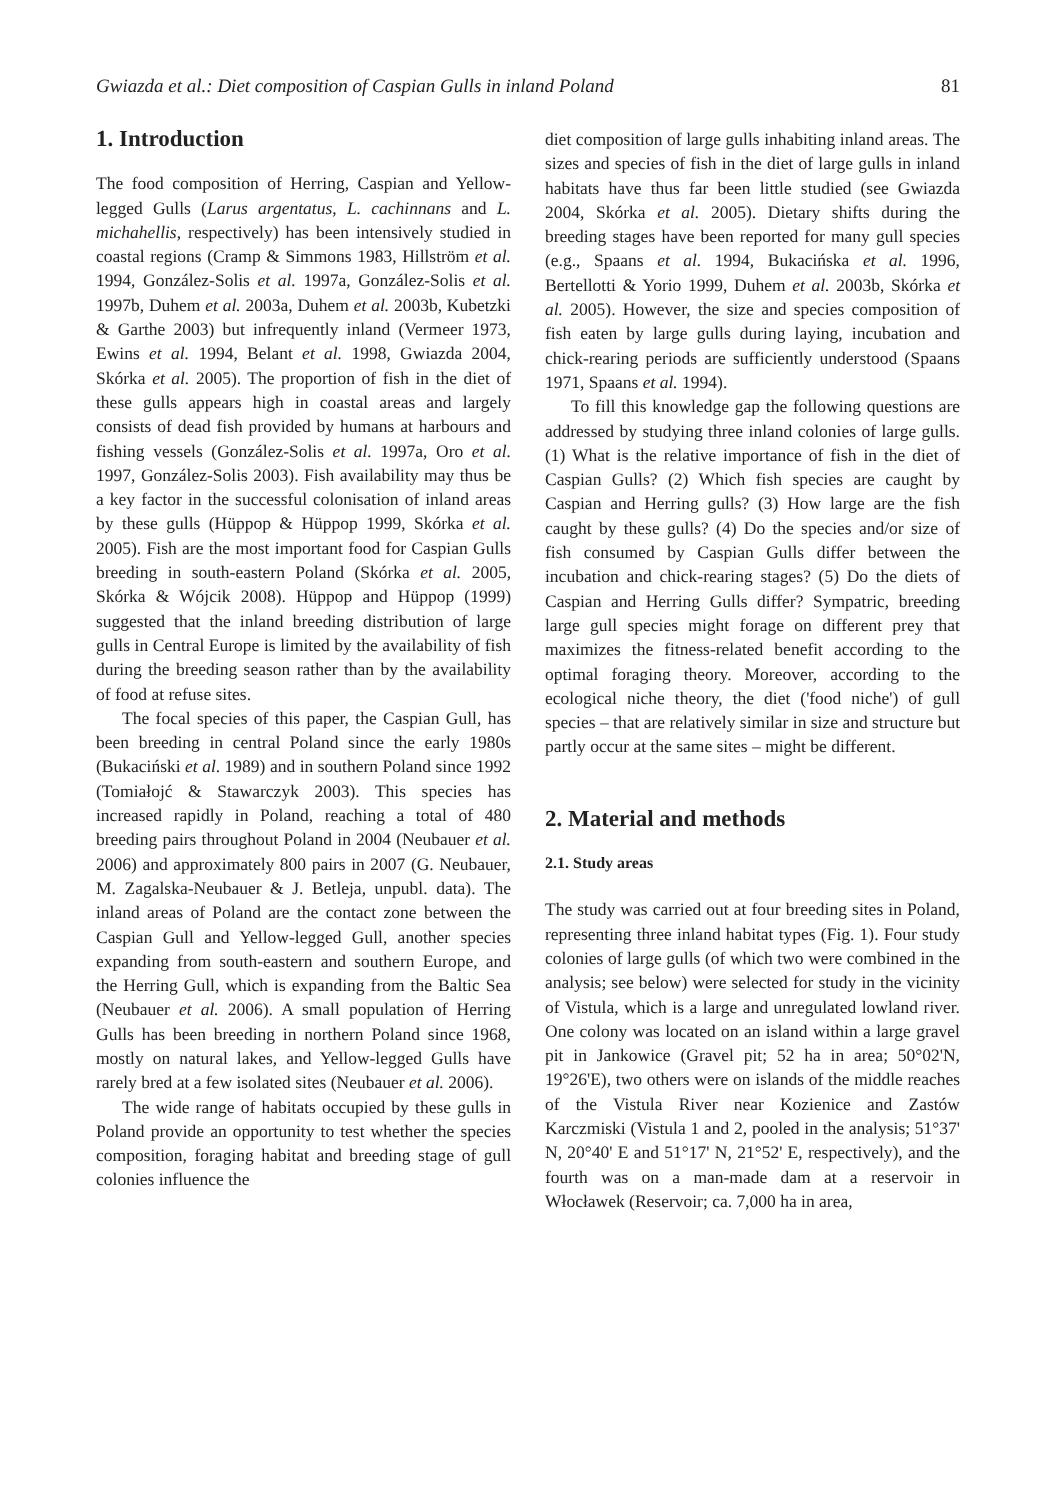Gwiazda et al.: Diet composition of Caspian Gulls in inland Poland 81
1. Introduction
The food composition of Herring, Caspian and Yellow-legged Gulls (Larus argentatus, L. cachinnans and L. michahellis, respectively) has been intensively studied in coastal regions (Cramp & Simmons 1983, Hillström et al. 1994, González-Solis et al. 1997a, González-Solis et al. 1997b, Duhem et al. 2003a, Duhem et al. 2003b, Kubetzki & Garthe 2003) but infrequently inland (Vermeer 1973, Ewins et al. 1994, Belant et al. 1998, Gwiazda 2004, Skórka et al. 2005). The proportion of fish in the diet of these gulls appears high in coastal areas and largely consists of dead fish provided by humans at harbours and fishing vessels (González-Solis et al. 1997a, Oro et al. 1997, González-Solis 2003). Fish availability may thus be a key factor in the successful colonisation of inland areas by these gulls (Hüppop & Hüppop 1999, Skórka et al. 2005). Fish are the most important food for Caspian Gulls breeding in south-eastern Poland (Skórka et al. 2005, Skórka & Wójcik 2008). Hüppop and Hüppop (1999) suggested that the inland breeding distribution of large gulls in Central Europe is limited by the availability of fish during the breeding season rather than by the availability of food at refuse sites.
The focal species of this paper, the Caspian Gull, has been breeding in central Poland since the early 1980s (Bukaciński et al. 1989) and in southern Poland since 1992 (Tomiałojć & Stawarczyk 2003). This species has increased rapidly in Poland, reaching a total of 480 breeding pairs throughout Poland in 2004 (Neubauer et al. 2006) and approximately 800 pairs in 2007 (G. Neubauer, M. Zagalska-Neubauer & J. Betleja, unpubl. data). The inland areas of Poland are the contact zone between the Caspian Gull and Yellow-legged Gull, another species expanding from south-eastern and southern Europe, and the Herring Gull, which is expanding from the Baltic Sea (Neubauer et al. 2006). A small population of Herring Gulls has been breeding in northern Poland since 1968, mostly on natural lakes, and Yellow-legged Gulls have rarely bred at a few isolated sites (Neubauer et al. 2006).
The wide range of habitats occupied by these gulls in Poland provide an opportunity to test whether the species composition, foraging habitat and breeding stage of gull colonies influence the
diet composition of large gulls inhabiting inland areas. The sizes and species of fish in the diet of large gulls in inland habitats have thus far been little studied (see Gwiazda 2004, Skórka et al. 2005). Dietary shifts during the breeding stages have been reported for many gull species (e.g., Spaans et al. 1994, Bukacińska et al. 1996, Bertellotti & Yorio 1999, Duhem et al. 2003b, Skórka et al. 2005). However, the size and species composition of fish eaten by large gulls during laying, incubation and chick-rearing periods are sufficiently understood (Spaans 1971, Spaans et al. 1994).
To fill this knowledge gap the following questions are addressed by studying three inland colonies of large gulls. (1) What is the relative importance of fish in the diet of Caspian Gulls? (2) Which fish species are caught by Caspian and Herring gulls? (3) How large are the fish caught by these gulls? (4) Do the species and/or size of fish consumed by Caspian Gulls differ between the incubation and chick-rearing stages? (5) Do the diets of Caspian and Herring Gulls differ? Sympatric, breeding large gull species might forage on different prey that maximizes the fitness-related benefit according to the optimal foraging theory. Moreover, according to the ecological niche theory, the diet ('food niche') of gull species – that are relatively similar in size and structure but partly occur at the same sites – might be different.
2. Material and methods
2.1. Study areas
The study was carried out at four breeding sites in Poland, representing three inland habitat types (Fig. 1). Four study colonies of large gulls (of which two were combined in the analysis; see below) were selected for study in the vicinity of Vistula, which is a large and unregulated lowland river. One colony was located on an island within a large gravel pit in Jankowice (Gravel pit; 52 ha in area; 50°02'N, 19°26'E), two others were on islands of the middle reaches of the Vistula River near Kozienice and Zastów Karczmiski (Vistula 1 and 2, pooled in the analysis; 51°37' N, 20°40' E and 51°17' N, 21°52' E, respectively), and the fourth was on a man-made dam at a reservoir in Włocławek (Reservoir; ca. 7,000 ha in area,